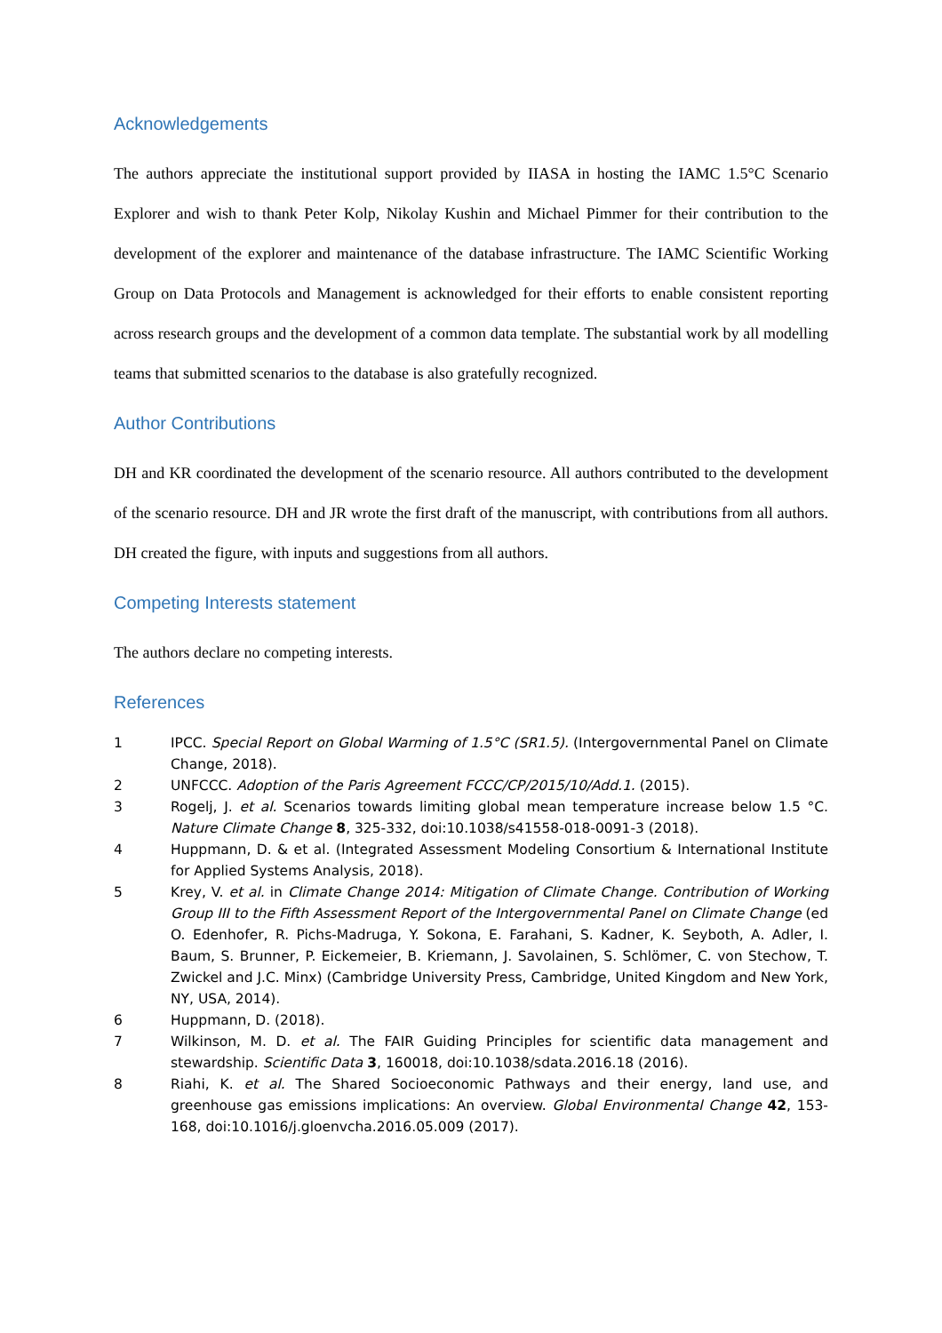Acknowledgements
The authors appreciate the institutional support provided by IIASA in hosting the IAMC 1.5°C Scenario Explorer and wish to thank Peter Kolp, Nikolay Kushin and Michael Pimmer for their contribution to the development of the explorer and maintenance of the database infrastructure. The IAMC Scientific Working Group on Data Protocols and Management is acknowledged for their efforts to enable consistent reporting across research groups and the development of a common data template. The substantial work by all modelling teams that submitted scenarios to the database is also gratefully recognized.
Author Contributions
DH and KR coordinated the development of the scenario resource. All authors contributed to the development of the scenario resource. DH and JR wrote the first draft of the manuscript, with contributions from all authors. DH created the figure, with inputs and suggestions from all authors.
Competing Interests statement
The authors declare no competing interests.
References
1 IPCC. Special Report on Global Warming of 1.5°C (SR1.5). (Intergovernmental Panel on Climate Change, 2018).
2 UNFCCC. Adoption of the Paris Agreement FCCC/CP/2015/10/Add.1. (2015).
3 Rogelj, J. et al. Scenarios towards limiting global mean temperature increase below 1.5 °C. Nature Climate Change 8, 325-332, doi:10.1038/s41558-018-0091-3 (2018).
4 Huppmann, D. & et al. (Integrated Assessment Modeling Consortium & International Institute for Applied Systems Analysis, 2018).
5 Krey, V. et al. in Climate Change 2014: Mitigation of Climate Change. Contribution of Working Group III to the Fifth Assessment Report of the Intergovernmental Panel on Climate Change (ed O. Edenhofer, R. Pichs-Madruga, Y. Sokona, E. Farahani, S. Kadner, K. Seyboth, A. Adler, I. Baum, S. Brunner, P. Eickemeier, B. Kriemann, J. Savolainen, S. Schlömer, C. von Stechow, T. Zwickel and J.C. Minx) (Cambridge University Press, Cambridge, United Kingdom and New York, NY, USA, 2014).
6 Huppmann, D. (2018).
7 Wilkinson, M. D. et al. The FAIR Guiding Principles for scientific data management and stewardship. Scientific Data 3, 160018, doi:10.1038/sdata.2016.18 (2016).
8 Riahi, K. et al. The Shared Socioeconomic Pathways and their energy, land use, and greenhouse gas emissions implications: An overview. Global Environmental Change 42, 153-168, doi:10.1016/j.gloenvcha.2016.05.009 (2017).